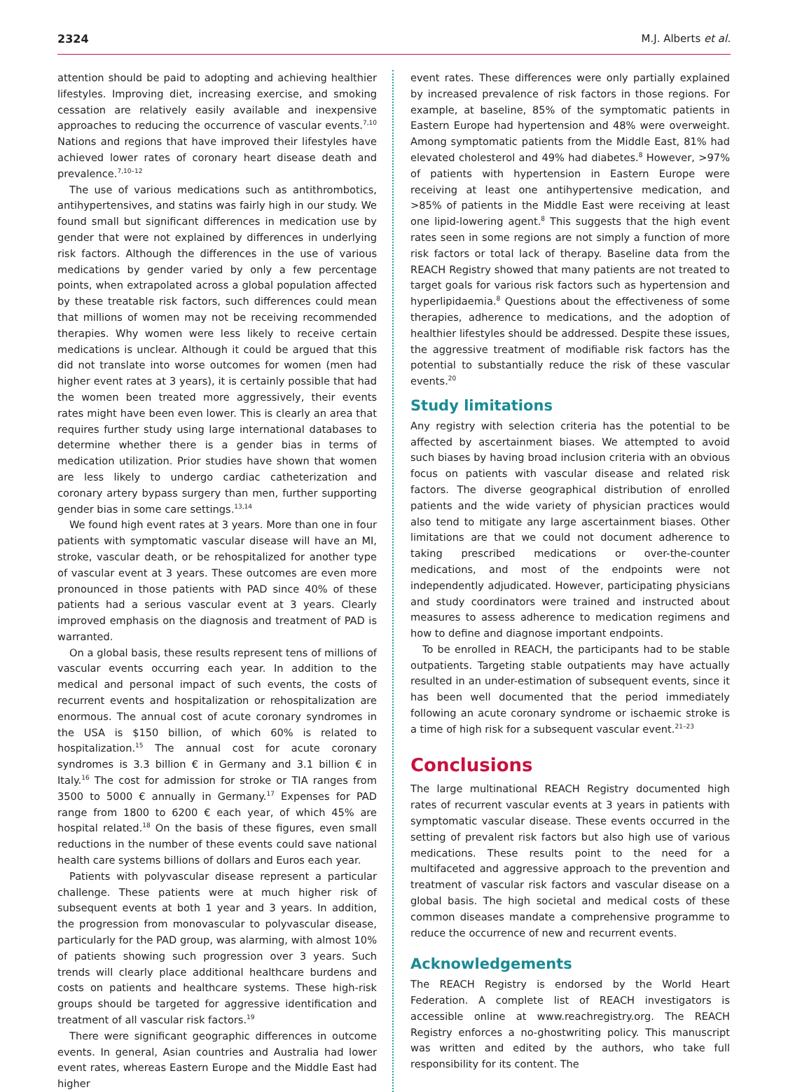2324 M.J. Alberts et al.
attention should be paid to adopting and achieving healthier lifestyles. Improving diet, increasing exercise, and smoking cessation are relatively easily available and inexpensive approaches to reducing the occurrence of vascular events.<sup>7,10</sup> Nations and regions that have improved their lifestyles have achieved lower rates of coronary heart disease death and prevalence.<sup>7,10–12</sup>
The use of various medications such as antithrombotics, antihypertensives, and statins was fairly high in our study. We found small but significant differences in medication use by gender that were not explained by differences in underlying risk factors. Although the differences in the use of various medications by gender varied by only a few percentage points, when extrapolated across a global population affected by these treatable risk factors, such differences could mean that millions of women may not be receiving recommended therapies. Why women were less likely to receive certain medications is unclear. Although it could be argued that this did not translate into worse outcomes for women (men had higher event rates at 3 years), it is certainly possible that had the women been treated more aggressively, their events rates might have been even lower. This is clearly an area that requires further study using large international databases to determine whether there is a gender bias in terms of medication utilization. Prior studies have shown that women are less likely to undergo cardiac catheterization and coronary artery bypass surgery than men, further supporting gender bias in some care settings.<sup>13,14</sup>
We found high event rates at 3 years. More than one in four patients with symptomatic vascular disease will have an MI, stroke, vascular death, or be rehospitalized for another type of vascular event at 3 years. These outcomes are even more pronounced in those patients with PAD since 40% of these patients had a serious vascular event at 3 years. Clearly improved emphasis on the diagnosis and treatment of PAD is warranted.
On a global basis, these results represent tens of millions of vascular events occurring each year. In addition to the medical and personal impact of such events, the costs of recurrent events and hospitalization or rehospitalization are enormous. The annual cost of acute coronary syndromes in the USA is $150 billion, of which 60% is related to hospitalization.<sup>15</sup> The annual cost for acute coronary syndromes is 3.3 billion € in Germany and 3.1 billion € in Italy.<sup>16</sup> The cost for admission for stroke or TIA ranges from 3500 to 5000 € annually in Germany.<sup>17</sup> Expenses for PAD range from 1800 to 6200 € each year, of which 45% are hospital related.<sup>18</sup> On the basis of these figures, even small reductions in the number of these events could save national health care systems billions of dollars and Euros each year.
Patients with polyvascular disease represent a particular challenge. These patients were at much higher risk of subsequent events at both 1 year and 3 years. In addition, the progression from monovascular to polyvascular disease, particularly for the PAD group, was alarming, with almost 10% of patients showing such progression over 3 years. Such trends will clearly place additional healthcare burdens and costs on patients and healthcare systems. These high-risk groups should be targeted for aggressive identification and treatment of all vascular risk factors.<sup>19</sup>
There were significant geographic differences in outcome events. In general, Asian countries and Australia had lower event rates, whereas Eastern Europe and the Middle East had higher
event rates. These differences were only partially explained by increased prevalence of risk factors in those regions. For example, at baseline, 85% of the symptomatic patients in Eastern Europe had hypertension and 48% were overweight. Among symptomatic patients from the Middle East, 81% had elevated cholesterol and 49% had diabetes.<sup>8</sup> However, >97% of patients with hypertension in Eastern Europe were receiving at least one antihypertensive medication, and >85% of patients in the Middle East were receiving at least one lipid-lowering agent.<sup>8</sup> This suggests that the high event rates seen in some regions are not simply a function of more risk factors or total lack of therapy. Baseline data from the REACH Registry showed that many patients are not treated to target goals for various risk factors such as hypertension and hyperlipidaemia.<sup>8</sup> Questions about the effectiveness of some therapies, adherence to medications, and the adoption of healthier lifestyles should be addressed. Despite these issues, the aggressive treatment of modifiable risk factors has the potential to substantially reduce the risk of these vascular events.<sup>20</sup>
Study limitations
Any registry with selection criteria has the potential to be affected by ascertainment biases. We attempted to avoid such biases by having broad inclusion criteria with an obvious focus on patients with vascular disease and related risk factors. The diverse geographical distribution of enrolled patients and the wide variety of physician practices would also tend to mitigate any large ascertainment biases. Other limitations are that we could not document adherence to taking prescribed medications or over-the-counter medications, and most of the endpoints were not independently adjudicated. However, participating physicians and study coordinators were trained and instructed about measures to assess adherence to medication regimens and how to define and diagnose important endpoints.
To be enrolled in REACH, the participants had to be stable outpatients. Targeting stable outpatients may have actually resulted in an under-estimation of subsequent events, since it has been well documented that the period immediately following an acute coronary syndrome or ischaemic stroke is a time of high risk for a subsequent vascular event.<sup>21–23</sup>
Conclusions
The large multinational REACH Registry documented high rates of recurrent vascular events at 3 years in patients with symptomatic vascular disease. These events occurred in the setting of prevalent risk factors but also high use of various medications. These results point to the need for a multifaceted and aggressive approach to the prevention and treatment of vascular risk factors and vascular disease on a global basis. The high societal and medical costs of these common diseases mandate a comprehensive programme to reduce the occurrence of new and recurrent events.
Acknowledgements
The REACH Registry is endorsed by the World Heart Federation. A complete list of REACH investigators is accessible online at www.reachregistry.org. The REACH Registry enforces a no-ghostwriting policy. This manuscript was written and edited by the authors, who take full responsibility for its content. The